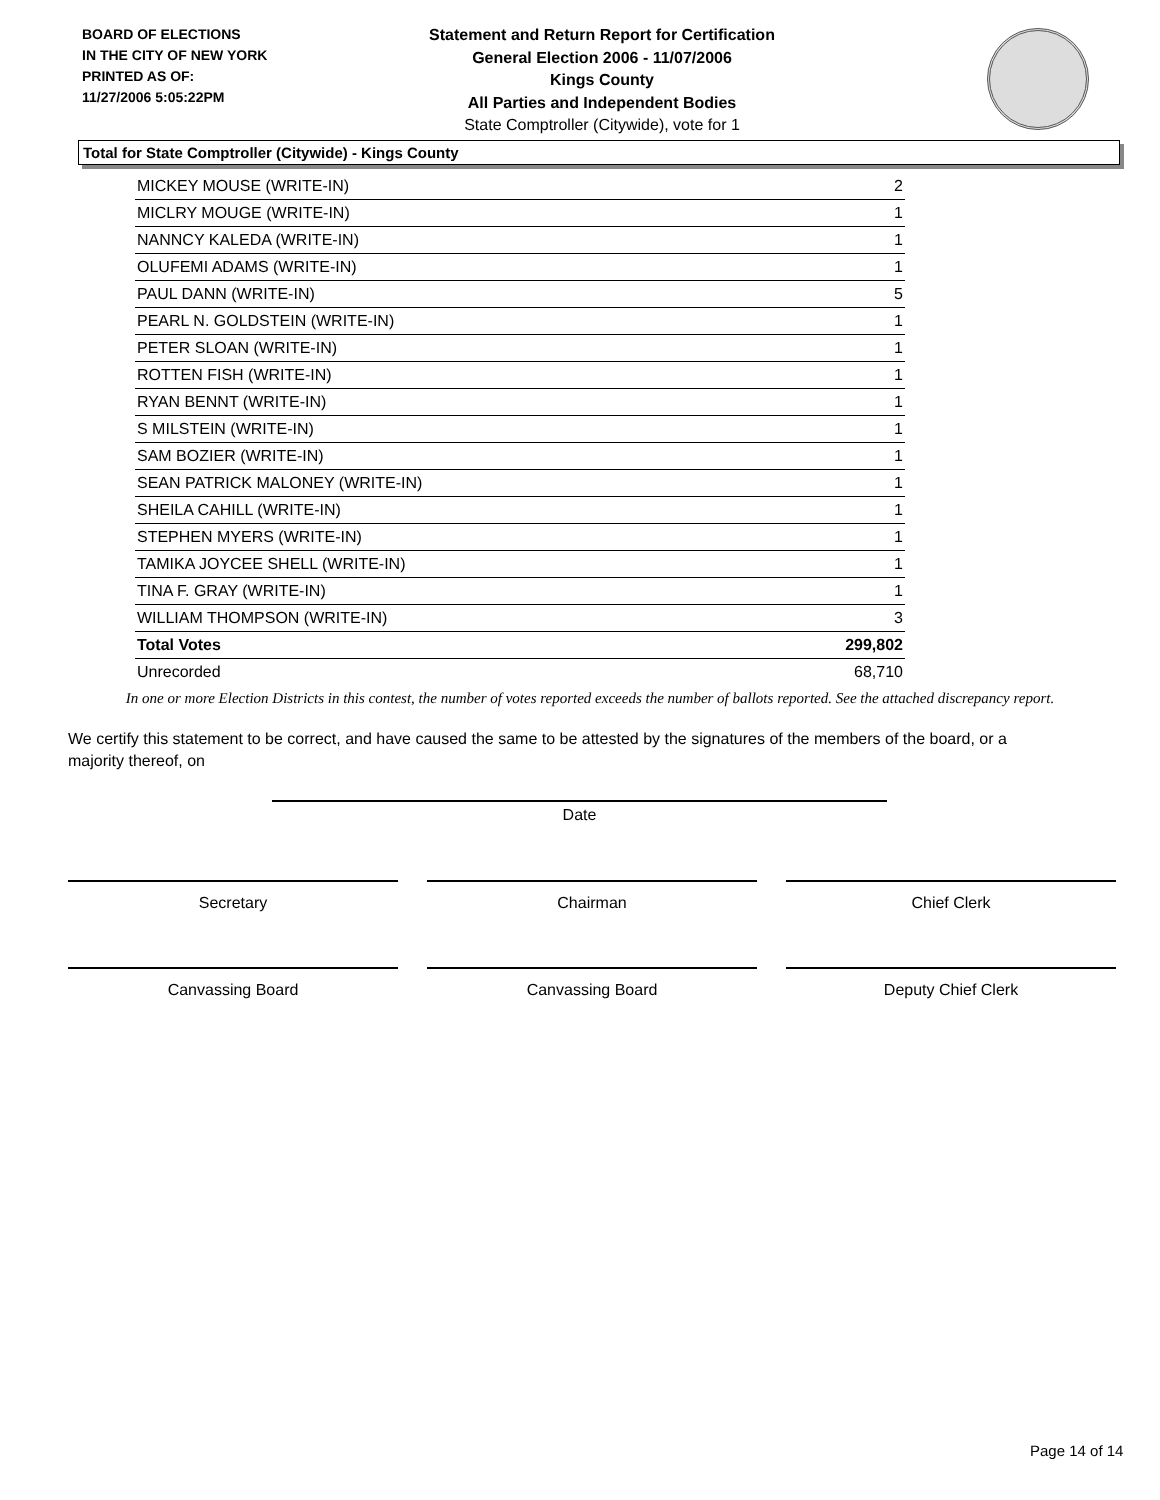BOARD OF ELECTIONS
IN THE CITY OF NEW YORK
PRINTED AS OF:
11/27/2006 5:05:22PM
Statement and Return Report for Certification
General Election 2006 - 11/07/2006
Kings County
All Parties and Independent Bodies
State Comptroller (Citywide), vote for 1
Total for State Comptroller (Citywide) - Kings County
| MICKEY MOUSE (WRITE-IN) | 2 |
| MICLRY MOUGE (WRITE-IN) | 1 |
| NANNCY KALEDA (WRITE-IN) | 1 |
| OLUFEMI ADAMS (WRITE-IN) | 1 |
| PAUL DANN (WRITE-IN) | 5 |
| PEARL N. GOLDSTEIN (WRITE-IN) | 1 |
| PETER SLOAN (WRITE-IN) | 1 |
| ROTTEN FISH (WRITE-IN) | 1 |
| RYAN BENNT (WRITE-IN) | 1 |
| S MILSTEIN (WRITE-IN) | 1 |
| SAM BOZIER (WRITE-IN) | 1 |
| SEAN PATRICK MALONEY (WRITE-IN) | 1 |
| SHEILA CAHILL (WRITE-IN) | 1 |
| STEPHEN MYERS (WRITE-IN) | 1 |
| TAMIKA JOYCEE SHELL (WRITE-IN) | 1 |
| TINA F. GRAY (WRITE-IN) | 1 |
| WILLIAM THOMPSON (WRITE-IN) | 3 |
| Total Votes | 299,802 |
| Unrecorded | 68,710 |
In one or more Election Districts in this contest, the number of votes reported exceeds the number of ballots reported. See the attached discrepancy report.
We certify this statement to be correct, and have caused the same to be attested by the signatures of the members of the board, or a majority thereof, on
Date
Secretary Chairman Chief Clerk
Canvassing Board Canvassing Board Deputy Chief Clerk
Page 14 of 14